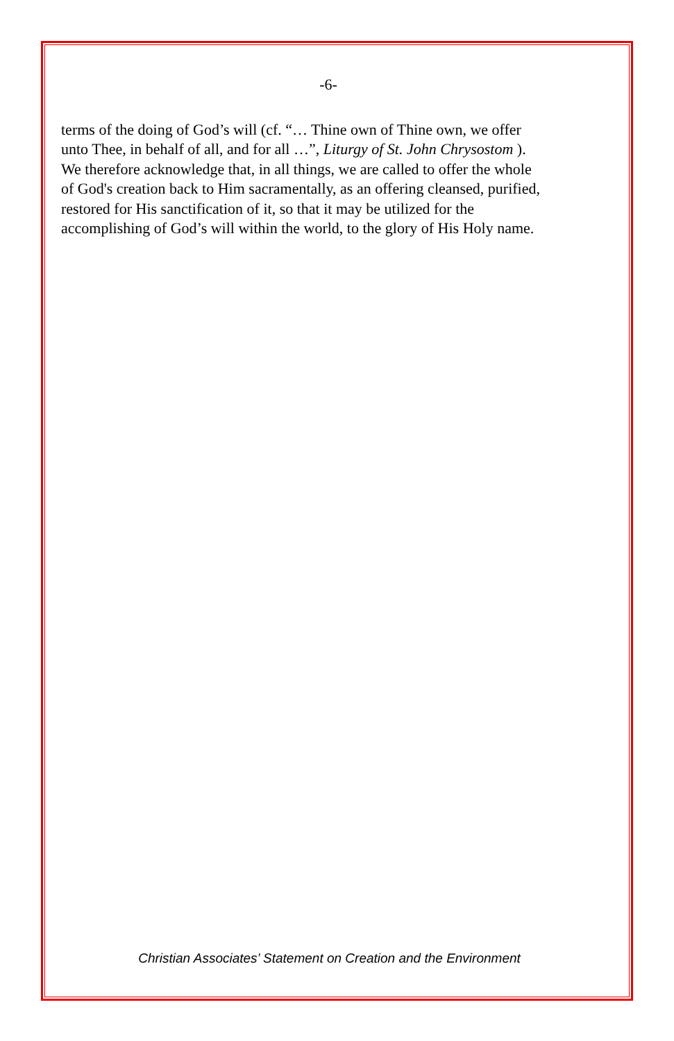-6-
terms of the doing of God’s will (cf. “… Thine own of Thine own, we offer
unto Thee, in behalf of all, and for all …”, Liturgy of St. John Chrysostom ).
We therefore acknowledge that, in all things, we are called to offer the whole
of God's creation back to Him sacramentally, as an offering cleansed, purified,
restored for His sanctification of it, so that it may be utilized for the
accomplishing of God’s will within the world, to the glory of His Holy name.
Christian Associates’ Statement on Creation and the Environment